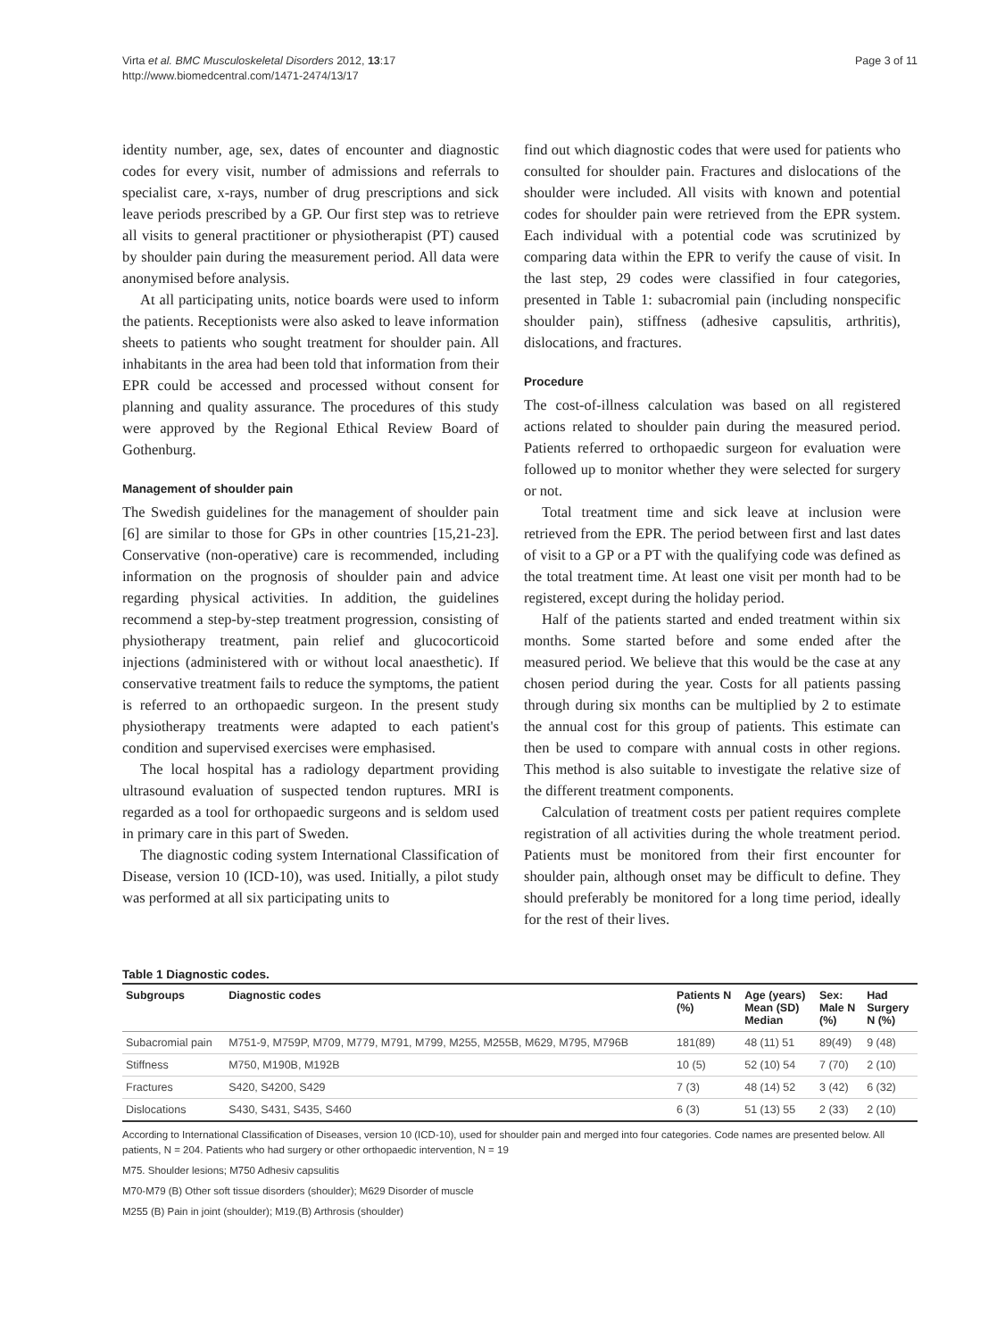Virta et al. BMC Musculoskeletal Disorders 2012, 13:17
http://www.biomedcentral.com/1471-2474/13/17
Page 3 of 11
identity number, age, sex, dates of encounter and diagnostic codes for every visit, number of admissions and referrals to specialist care, x-rays, number of drug prescriptions and sick leave periods prescribed by a GP. Our first step was to retrieve all visits to general practitioner or physiotherapist (PT) caused by shoulder pain during the measurement period. All data were anonymised before analysis.
At all participating units, notice boards were used to inform the patients. Receptionists were also asked to leave information sheets to patients who sought treatment for shoulder pain. All inhabitants in the area had been told that information from their EPR could be accessed and processed without consent for planning and quality assurance. The procedures of this study were approved by the Regional Ethical Review Board of Gothenburg.
Management of shoulder pain
The Swedish guidelines for the management of shoulder pain [6] are similar to those for GPs in other countries [15,21-23]. Conservative (non-operative) care is recommended, including information on the prognosis of shoulder pain and advice regarding physical activities. In addition, the guidelines recommend a step-by-step treatment progression, consisting of physiotherapy treatment, pain relief and glucocorticoid injections (administered with or without local anaesthetic). If conservative treatment fails to reduce the symptoms, the patient is referred to an orthopaedic surgeon. In the present study physiotherapy treatments were adapted to each patient's condition and supervised exercises were emphasised.
The local hospital has a radiology department providing ultrasound evaluation of suspected tendon ruptures. MRI is regarded as a tool for orthopaedic surgeons and is seldom used in primary care in this part of Sweden.
The diagnostic coding system International Classification of Disease, version 10 (ICD-10), was used. Initially, a pilot study was performed at all six participating units to
find out which diagnostic codes that were used for patients who consulted for shoulder pain. Fractures and dislocations of the shoulder were included. All visits with known and potential codes for shoulder pain were retrieved from the EPR system. Each individual with a potential code was scrutinized by comparing data within the EPR to verify the cause of visit. In the last step, 29 codes were classified in four categories, presented in Table 1: subacromial pain (including nonspecific shoulder pain), stiffness (adhesive capsulitis, arthritis), dislocations, and fractures.
Procedure
The cost-of-illness calculation was based on all registered actions related to shoulder pain during the measured period. Patients referred to orthopaedic surgeon for evaluation were followed up to monitor whether they were selected for surgery or not.
Total treatment time and sick leave at inclusion were retrieved from the EPR. The period between first and last dates of visit to a GP or a PT with the qualifying code was defined as the total treatment time. At least one visit per month had to be registered, except during the holiday period.
Half of the patients started and ended treatment within six months. Some started before and some ended after the measured period. We believe that this would be the case at any chosen period during the year. Costs for all patients passing through during six months can be multiplied by 2 to estimate the annual cost for this group of patients. This estimate can then be used to compare with annual costs in other regions. This method is also suitable to investigate the relative size of the different treatment components.
Calculation of treatment costs per patient requires complete registration of all activities during the whole treatment period. Patients must be monitored from their first encounter for shoulder pain, although onset may be difficult to define. They should preferably be monitored for a long time period, ideally for the rest of their lives.
Table 1 Diagnostic codes.
| Subgroups | Diagnostic codes | Patients N (%) | Age (years) Mean (SD) Median | Sex: Male N (%) | Had Surgery N (%) |
| --- | --- | --- | --- | --- | --- |
| Subacromial pain | M751-9, M759P, M709, M779, M791, M799, M255, M255B, M629, M795, M796B | 181(89) | 48 (11) 51 | 89(49) | 9 (48) |
| Stiffness | M750, M190B, M192B | 10 (5) | 52 (10) 54 | 7 (70) | 2 (10) |
| Fractures | S420, S4200, S429 | 7 (3) | 48 (14) 52 | 3 (42) | 6 (32) |
| Dislocations | S430, S431, S435, S460 | 6 (3) | 51 (13) 55 | 2 (33) | 2 (10) |
According to International Classification of Diseases, version 10 (ICD-10), used for shoulder pain and merged into four categories. Code names are presented below. All patients, N = 204. Patients who had surgery or other orthopaedic intervention, N = 19
M75. Shoulder lesions; M750 Adhesiv capsulitis
M70-M79 (B) Other soft tissue disorders (shoulder); M629 Disorder of muscle
M255 (B) Pain in joint (shoulder); M19.(B) Arthrosis (shoulder)